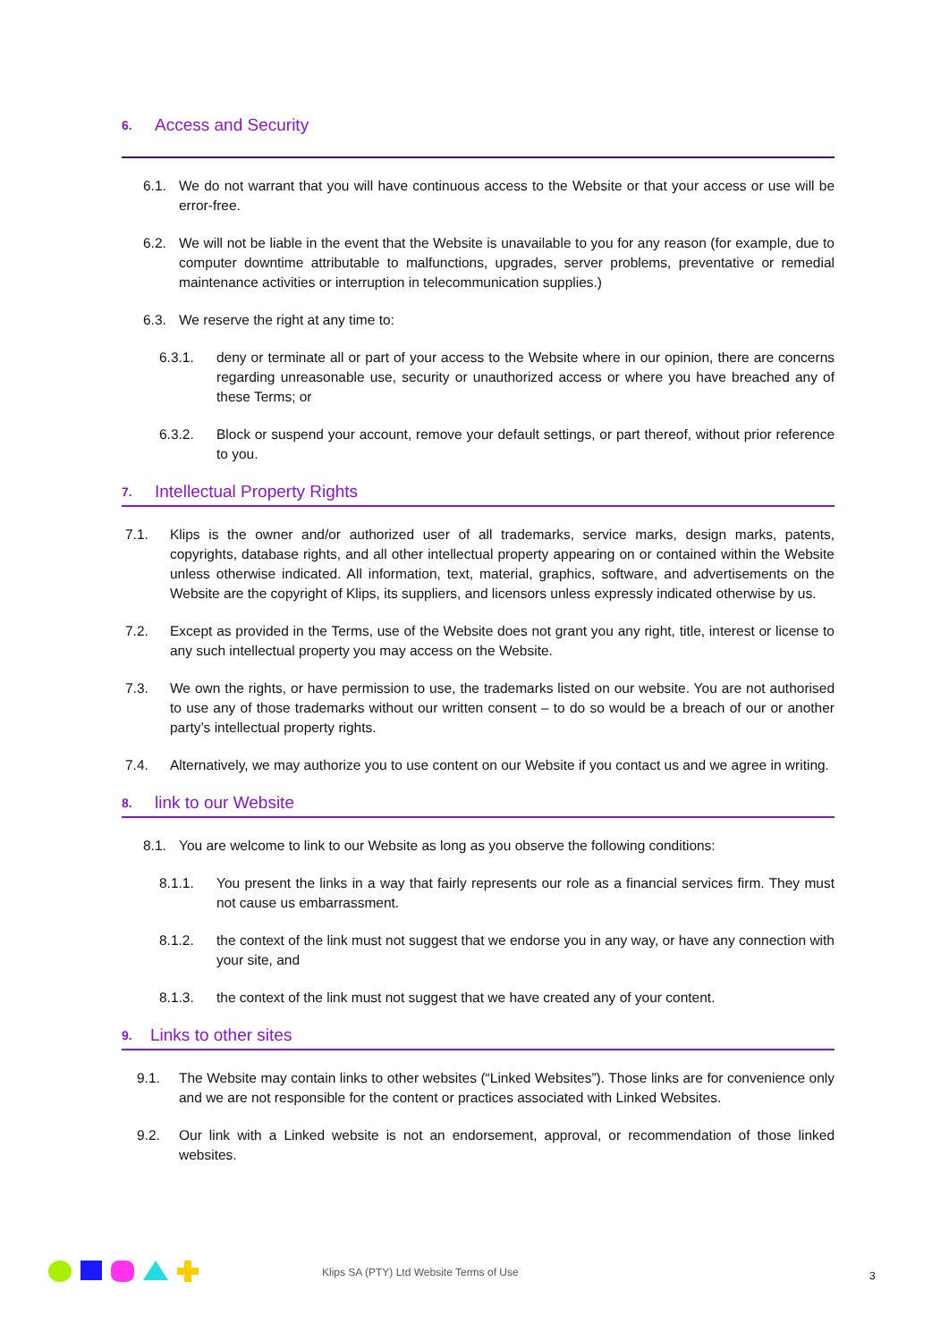6. Access and Security
6.1. We do not warrant that you will have continuous access to the Website or that your access or use will be error-free.
6.2. We will not be liable in the event that the Website is unavailable to you for any reason (for example, due to computer downtime attributable to malfunctions, upgrades, server problems, preventative or remedial maintenance activities or interruption in telecommunication supplies.)
6.3. We reserve the right at any time to:
6.3.1. deny or terminate all or part of your access to the Website where in our opinion, there are concerns regarding unreasonable use, security or unauthorized access or where you have breached any of these Terms; or
6.3.2. Block or suspend your account, remove your default settings, or part thereof, without prior reference to you.
7. Intellectual Property Rights
7.1. Klips is the owner and/or authorized user of all trademarks, service marks, design marks, patents, copyrights, database rights, and all other intellectual property appearing on or contained within the Website unless otherwise indicated. All information, text, material, graphics, software, and advertisements on the Website are the copyright of Klips, its suppliers, and licensors unless expressly indicated otherwise by us.
7.2. Except as provided in the Terms, use of the Website does not grant you any right, title, interest or license to any such intellectual property you may access on the Website.
7.3. We own the rights, or have permission to use, the trademarks listed on our website. You are not authorised to use any of those trademarks without our written consent – to do so would be a breach of our or another party’s intellectual property rights.
7.4. Alternatively, we may authorize you to use content on our Website if you contact us and we agree in writing.
8. link to our Website
8.1. You are welcome to link to our Website as long as you observe the following conditions:
8.1.1. You present the links in a way that fairly represents our role as a financial services firm. They must not cause us embarrassment.
8.1.2. the context of the link must not suggest that we endorse you in any way, or have any connection with your site, and
8.1.3. the context of the link must not suggest that we have created any of your content.
9. Links to other sites
9.1. The Website may contain links to other websites (“Linked Websites”). Those links are for convenience only and we are not responsible for the content or practices associated with Linked Websites.
9.2. Our link with a Linked website is not an endorsement, approval, or recommendation of those linked websites.
Klips SA (PTY) Ltd Website Terms of Use
3